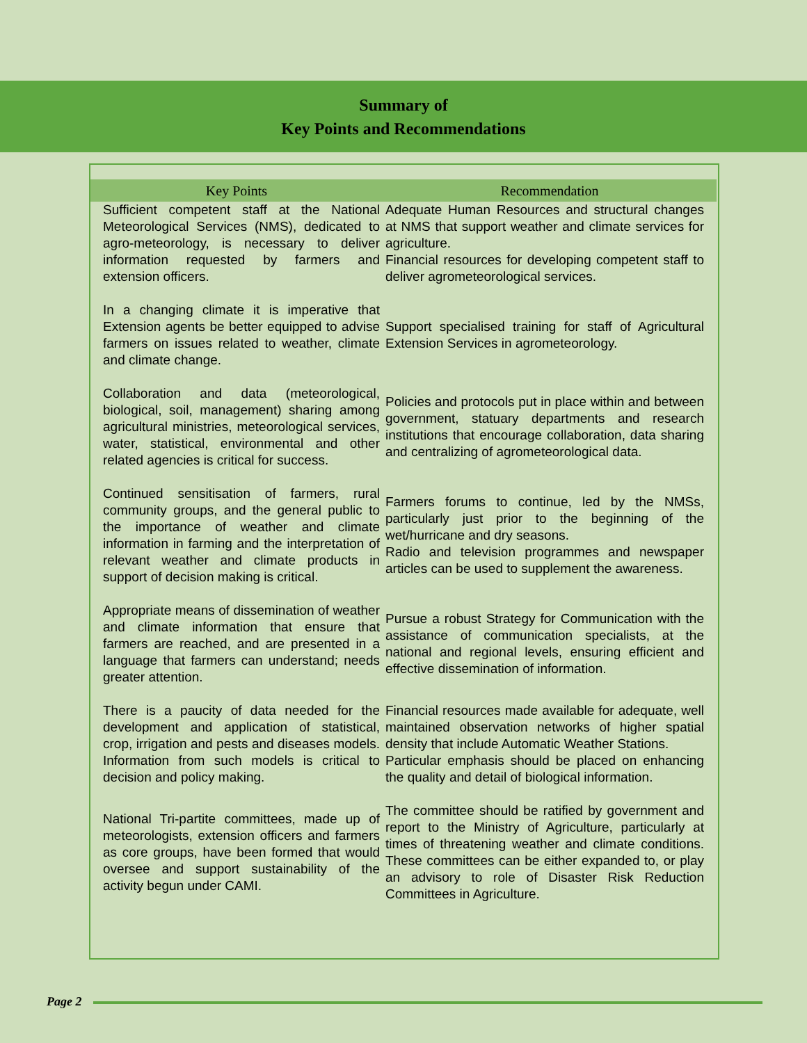Summary of
Key Points and Recommendations
| Key Points | Recommendation |
| --- | --- |
| Sufficient competent staff at the National Meteorological Services (NMS), dedicated to agro-meteorology, is necessary to deliver information requested by farmers and extension officers. | Adequate Human Resources and structural changes at NMS that support weather and climate services for agriculture. Financial resources for developing competent staff to deliver agrometeorological services. |
| In a changing climate it is imperative that Extension agents be better equipped to advise farmers on issues related to weather, climate and climate change. | Support specialised training for staff of Agricultural Extension Services in agrometeorology. |
| Collaboration and data (meteorological, biological, soil, management) sharing among agricultural ministries, meteorological services, water, statistical, environmental and other related agencies is critical for success. | Policies and protocols put in place within and between government, statuary departments and research institutions that encourage collaboration, data sharing and centralizing of agrometeorological data. |
| Continued sensitisation of farmers, rural community groups, and the general public to the importance of weather and climate information in farming and the interpretation of relevant weather and climate products in support of decision making is critical. | Farmers forums to continue, led by the NMSs, particularly just prior to the beginning of the wet/hurricane and dry seasons. Radio and television programmes and newspaper articles can be used to supplement the awareness. |
| Appropriate means of dissemination of weather and climate information that ensure that farmers are reached, and are presented in a language that farmers can understand; needs greater attention. | Pursue a robust Strategy for Communication with the assistance of communication specialists, at the national and regional levels, ensuring efficient and effective dissemination of information. |
| There is a paucity of data needed for the development and application of statistical, crop, irrigation and pests and diseases models. Information from such models is critical to decision and policy making. | Financial resources made available for adequate, well maintained observation networks of higher spatial density that include Automatic Weather Stations. Particular emphasis should be placed on enhancing the quality and detail of biological information. |
| National Tri-partite committees, made up of meteorologists, extension officers and farmers as core groups, have been formed that would oversee and support sustainability of the activity begun under CAMI. | The committee should be ratified by government and report to the Ministry of Agriculture, particularly at times of threatening weather and climate conditions. These committees can be either expanded to, or play an advisory to role of Disaster Risk Reduction Committees in Agriculture. |
Page 2